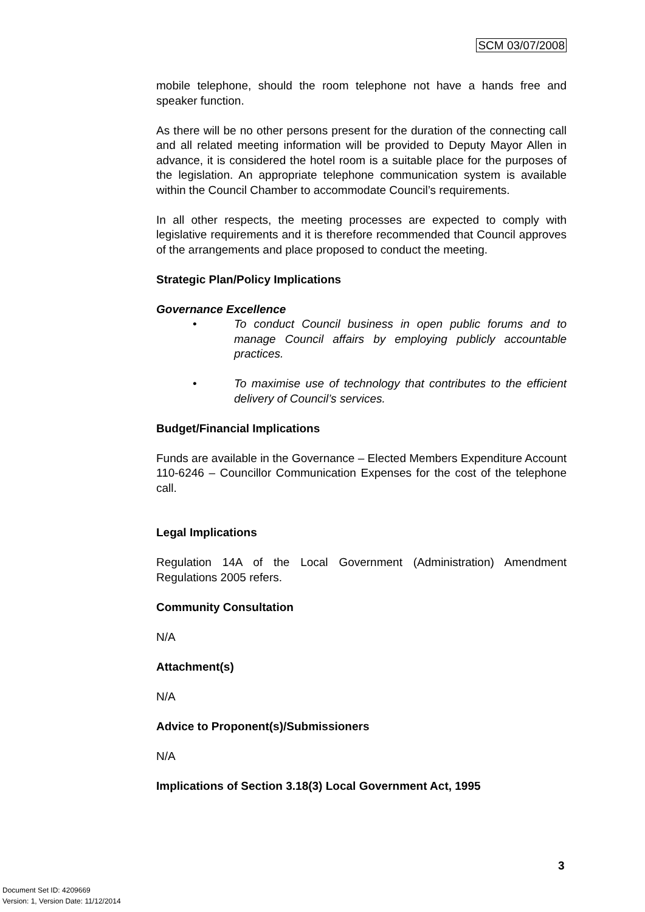SCM 03/07/2008
mobile telephone, should the room telephone not have a hands free and speaker function.
As there will be no other persons present for the duration of the connecting call and all related meeting information will be provided to Deputy Mayor Allen in advance, it is considered the hotel room is a suitable place for the purposes of the legislation. An appropriate telephone communication system is available within the Council Chamber to accommodate Council’s requirements.
In all other respects, the meeting processes are expected to comply with legislative requirements and it is therefore recommended that Council approves of the arrangements and place proposed to conduct the meeting.
Strategic Plan/Policy Implications
Governance Excellence
• To conduct Council business in open public forums and to manage Council affairs by employing publicly accountable practices.
• To maximise use of technology that contributes to the efficient delivery of Council’s services.
Budget/Financial Implications
Funds are available in the Governance – Elected Members Expenditure Account 110-6246 – Councillor Communication Expenses for the cost of the telephone call.
Legal Implications
Regulation 14A of the Local Government (Administration) Amendment Regulations 2005 refers.
Community Consultation
N/A
Attachment(s)
N/A
Advice to Proponent(s)/Submissioners
N/A
Implications of Section 3.18(3) Local Government Act, 1995
3
Document Set ID: 4209669
Version: 1, Version Date: 11/12/2014